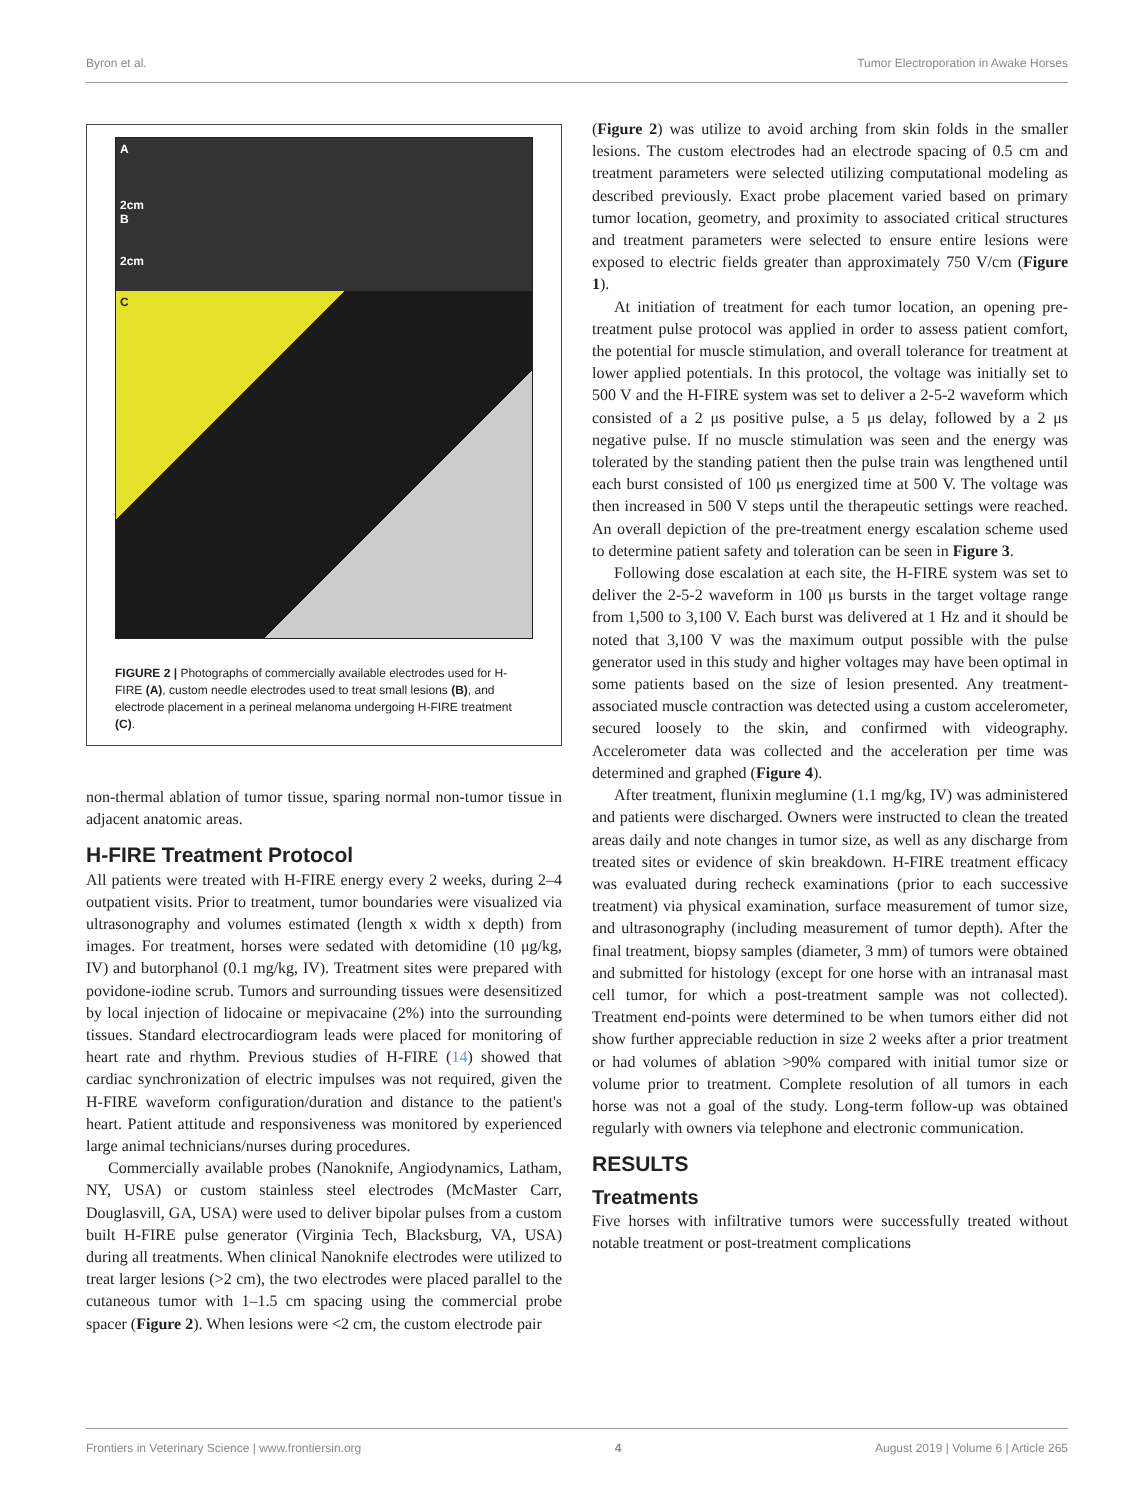Byron et al. Tumor Electroporation in Awake Horses
A
2cm
B
2cm
C
FIGURE 2 | Photographs of commercially available electrodes used for H-FIRE (A), custom needle electrodes used to treat small lesions (B), and electrode placement in a perineal melanoma undergoing H-FIRE treatment (C).
non-thermal ablation of tumor tissue, sparing normal non-tumor tissue in adjacent anatomic areas.
H-FIRE Treatment Protocol
All patients were treated with H-FIRE energy every 2 weeks, during 2–4 outpatient visits. Prior to treatment, tumor boundaries were visualized via ultrasonography and volumes estimated (length x width x depth) from images. For treatment, horses were sedated with detomidine (10 μg/kg, IV) and butorphanol (0.1 mg/kg, IV). Treatment sites were prepared with povidone-iodine scrub. Tumors and surrounding tissues were desensitized by local injection of lidocaine or mepivacaine (2%) into the surrounding tissues. Standard electrocardiogram leads were placed for monitoring of heart rate and rhythm. Previous studies of H-FIRE (14) showed that cardiac synchronization of electric impulses was not required, given the H-FIRE waveform configuration/duration and distance to the patient's heart. Patient attitude and responsiveness was monitored by experienced large animal technicians/nurses during procedures.
Commercially available probes (Nanoknife, Angiodynamics, Latham, NY, USA) or custom stainless steel electrodes (McMaster Carr, Douglasvill, GA, USA) were used to deliver bipolar pulses from a custom built H-FIRE pulse generator (Virginia Tech, Blacksburg, VA, USA) during all treatments. When clinical Nanoknife electrodes were utilized to treat larger lesions (>2 cm), the two electrodes were placed parallel to the cutaneous tumor with 1–1.5 cm spacing using the commercial probe spacer (Figure 2). When lesions were <2 cm, the custom electrode pair
(Figure 2) was utilize to avoid arching from skin folds in the smaller lesions. The custom electrodes had an electrode spacing of 0.5 cm and treatment parameters were selected utilizing computational modeling as described previously. Exact probe placement varied based on primary tumor location, geometry, and proximity to associated critical structures and treatment parameters were selected to ensure entire lesions were exposed to electric fields greater than approximately 750 V/cm (Figure 1).
At initiation of treatment for each tumor location, an opening pre-treatment pulse protocol was applied in order to assess patient comfort, the potential for muscle stimulation, and overall tolerance for treatment at lower applied potentials. In this protocol, the voltage was initially set to 500 V and the H-FIRE system was set to deliver a 2-5-2 waveform which consisted of a 2 μs positive pulse, a 5 μs delay, followed by a 2 μs negative pulse. If no muscle stimulation was seen and the energy was tolerated by the standing patient then the pulse train was lengthened until each burst consisted of 100 μs energized time at 500 V. The voltage was then increased in 500 V steps until the therapeutic settings were reached. An overall depiction of the pre-treatment energy escalation scheme used to determine patient safety and toleration can be seen in Figure 3.
Following dose escalation at each site, the H-FIRE system was set to deliver the 2-5-2 waveform in 100 μs bursts in the target voltage range from 1,500 to 3,100 V. Each burst was delivered at 1 Hz and it should be noted that 3,100 V was the maximum output possible with the pulse generator used in this study and higher voltages may have been optimal in some patients based on the size of lesion presented. Any treatment-associated muscle contraction was detected using a custom accelerometer, secured loosely to the skin, and confirmed with videography. Accelerometer data was collected and the acceleration per time was determined and graphed (Figure 4).
After treatment, flunixin meglumine (1.1 mg/kg, IV) was administered and patients were discharged. Owners were instructed to clean the treated areas daily and note changes in tumor size, as well as any discharge from treated sites or evidence of skin breakdown. H-FIRE treatment efficacy was evaluated during recheck examinations (prior to each successive treatment) via physical examination, surface measurement of tumor size, and ultrasonography (including measurement of tumor depth). After the final treatment, biopsy samples (diameter, 3 mm) of tumors were obtained and submitted for histology (except for one horse with an intranasal mast cell tumor, for which a post-treatment sample was not collected). Treatment end-points were determined to be when tumors either did not show further appreciable reduction in size 2 weeks after a prior treatment or had volumes of ablation >90% compared with initial tumor size or volume prior to treatment. Complete resolution of all tumors in each horse was not a goal of the study. Long-term follow-up was obtained regularly with owners via telephone and electronic communication.
RESULTS
Treatments
Five horses with infiltrative tumors were successfully treated without notable treatment or post-treatment complications
Frontiers in Veterinary Science | www.frontiersin.org 4 August 2019 | Volume 6 | Article 265